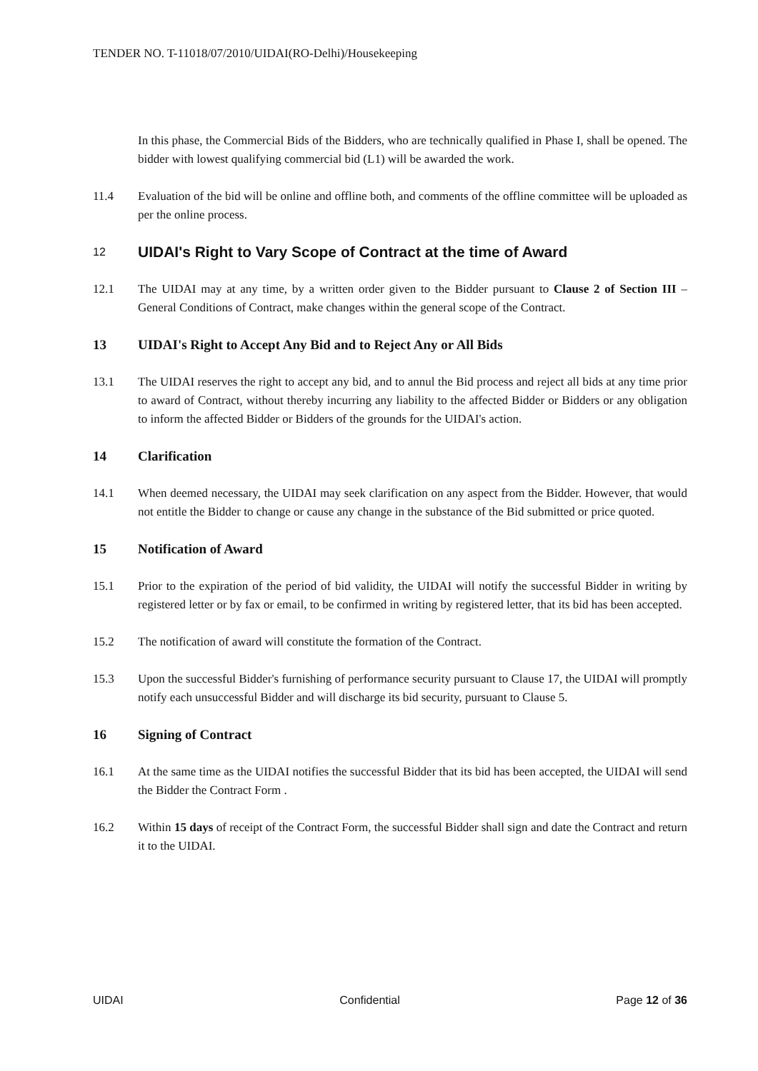TENDER NO. T-11018/07/2010/UIDAI(RO-Delhi)/Housekeeping
In this phase, the Commercial Bids of the Bidders, who are technically qualified in Phase I, shall be opened. The bidder with lowest qualifying commercial bid (L1) will be awarded the work.
11.4 Evaluation of the bid will be online and offline both, and comments of the offline committee will be uploaded as per the online process.
12 UIDAI's Right to Vary Scope of Contract at the time of Award
12.1 The UIDAI may at any time, by a written order given to the Bidder pursuant to Clause 2 of Section III – General Conditions of Contract, make changes within the general scope of the Contract.
13 UIDAI's Right to Accept Any Bid and to Reject Any or All Bids
13.1 The UIDAI reserves the right to accept any bid, and to annul the Bid process and reject all bids at any time prior to award of Contract, without thereby incurring any liability to the affected Bidder or Bidders or any obligation to inform the affected Bidder or Bidders of the grounds for the UIDAI's action.
14 Clarification
14.1 When deemed necessary, the UIDAI may seek clarification on any aspect from the Bidder. However, that would not entitle the Bidder to change or cause any change in the substance of the Bid submitted or price quoted.
15 Notification of Award
15.1 Prior to the expiration of the period of bid validity, the UIDAI will notify the successful Bidder in writing by registered letter or by fax or email, to be confirmed in writing by registered letter, that its bid has been accepted.
15.2 The notification of award will constitute the formation of the Contract.
15.3 Upon the successful Bidder's furnishing of performance security pursuant to Clause 17, the UIDAI will promptly notify each unsuccessful Bidder and will discharge its bid security, pursuant to Clause 5.
16 Signing of Contract
16.1 At the same time as the UIDAI notifies the successful Bidder that its bid has been accepted, the UIDAI will send the Bidder the Contract Form .
16.2 Within 15 days of receipt of the Contract Form, the successful Bidder shall sign and date the Contract and return it to the UIDAI.
UIDAI Confidential Page 12 of 36